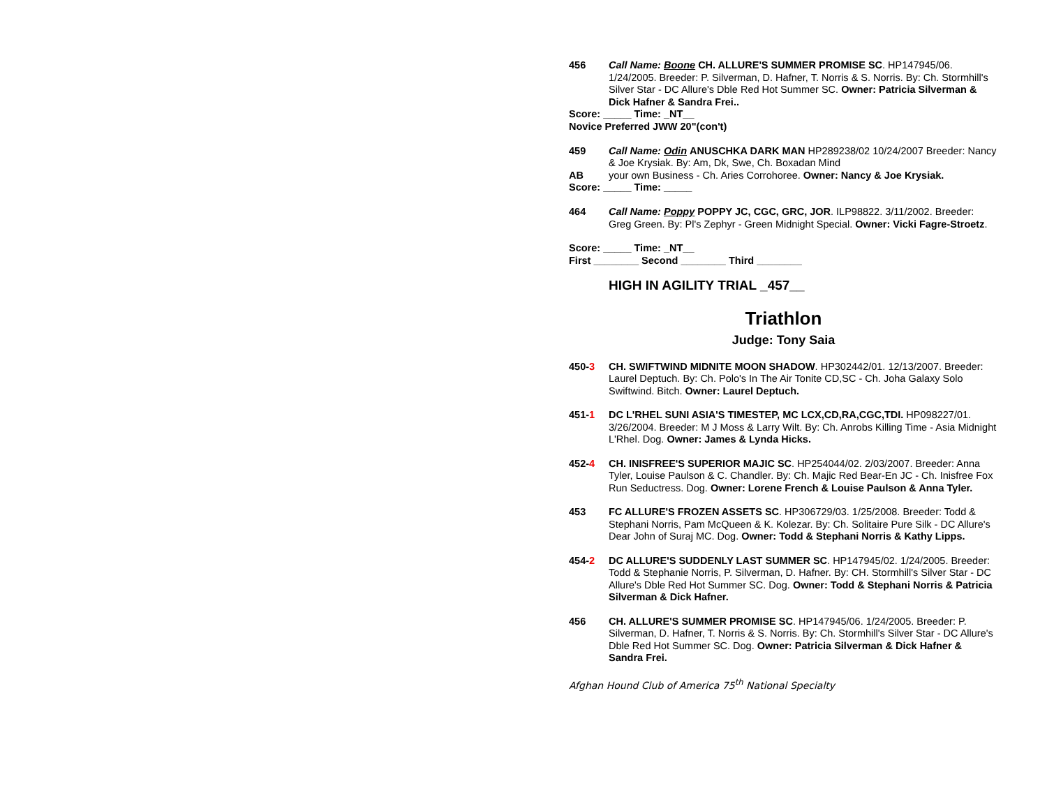456 Call Name: Boone CH. ALLURE'S SUMMER PROMISE SC. HP147945/06. 1/24/2005. Breeder: P. Silverman, D. Hafner, T. Norris & S. Norris. By: Ch. Stormhill's Silver Star - DC Allure's Dble Red Hot Summer SC. Owner: Patricia Silverman & Dick Hafner & Sandra Frei..
Score: _____ Time: _NT__
Novice Preferred JWW 20"(con't)
459 Call Name: Odin ANUSCHKA DARK MAN HP289238/02 10/24/2007 Breeder: Nancy & Joe Krysiak. By: Am, Dk, Swe, Ch. Boxadan Mind
AB your own Business - Ch. Aries Corrohoree. Owner: Nancy & Joe Krysiak.
Score: _____ Time: _____
464 Call Name: Poppy POPPY JC, CGC, GRC, JOR. ILP98822. 3/11/2002. Breeder: Greg Green. By: Pl's Zephyr - Green Midnight Special. Owner: Vicki Fagre-Stroetz.
Score: _____ Time: _NT__
First ________ Second ________ Third ________
HIGH IN AGILITY TRIAL _457__
Triathlon
Judge: Tony Saia
450-3 CH. SWIFTWIND MIDNITE MOON SHADOW. HP302442/01. 12/13/2007. Breeder: Laurel Deptuch. By: Ch. Polo's In The Air Tonite CD,SC - Ch. Joha Galaxy Solo Swiftwind. Bitch. Owner: Laurel Deptuch.
451-1 DC L'RHEL SUNI ASIA'S TIMESTEP, MC LCX,CD,RA,CGC,TDI. HP098227/01. 3/26/2004. Breeder: M J Moss & Larry Wilt. By: Ch. Anrobs Killing Time - Asia Midnight L'Rhel. Dog. Owner: James & Lynda Hicks.
452-4 CH. INISFREE'S SUPERIOR MAJIC SC. HP254044/02. 2/03/2007. Breeder: Anna Tyler, Louise Paulson & C. Chandler. By: Ch. Majic Red Bear-En JC - Ch. Inisfree Fox Run Seductress. Dog. Owner: Lorene French & Louise Paulson & Anna Tyler.
453 FC ALLURE'S FROZEN ASSETS SC. HP306729/03. 1/25/2008. Breeder: Todd & Stephani Norris, Pam McQueen & K. Kolezar. By: Ch. Solitaire Pure Silk - DC Allure's Dear John of Suraj MC. Dog. Owner: Todd & Stephani Norris & Kathy Lipps.
454-2 DC ALLURE'S SUDDENLY LAST SUMMER SC. HP147945/02. 1/24/2005. Breeder: Todd & Stephanie Norris, P. Silverman, D. Hafner. By: CH. Stormhill's Silver Star - DC Allure's Dble Red Hot Summer SC. Dog. Owner: Todd & Stephani Norris & Patricia Silverman & Dick Hafner.
456 CH. ALLURE'S SUMMER PROMISE SC. HP147945/06. 1/24/2005. Breeder: P. Silverman, D. Hafner, T. Norris & S. Norris. By: Ch. Stormhill's Silver Star - DC Allure's Dble Red Hot Summer SC. Dog. Owner: Patricia Silverman & Dick Hafner & Sandra Frei.
Afghan Hound Club of America 75<sup>th</sup> National Specialty